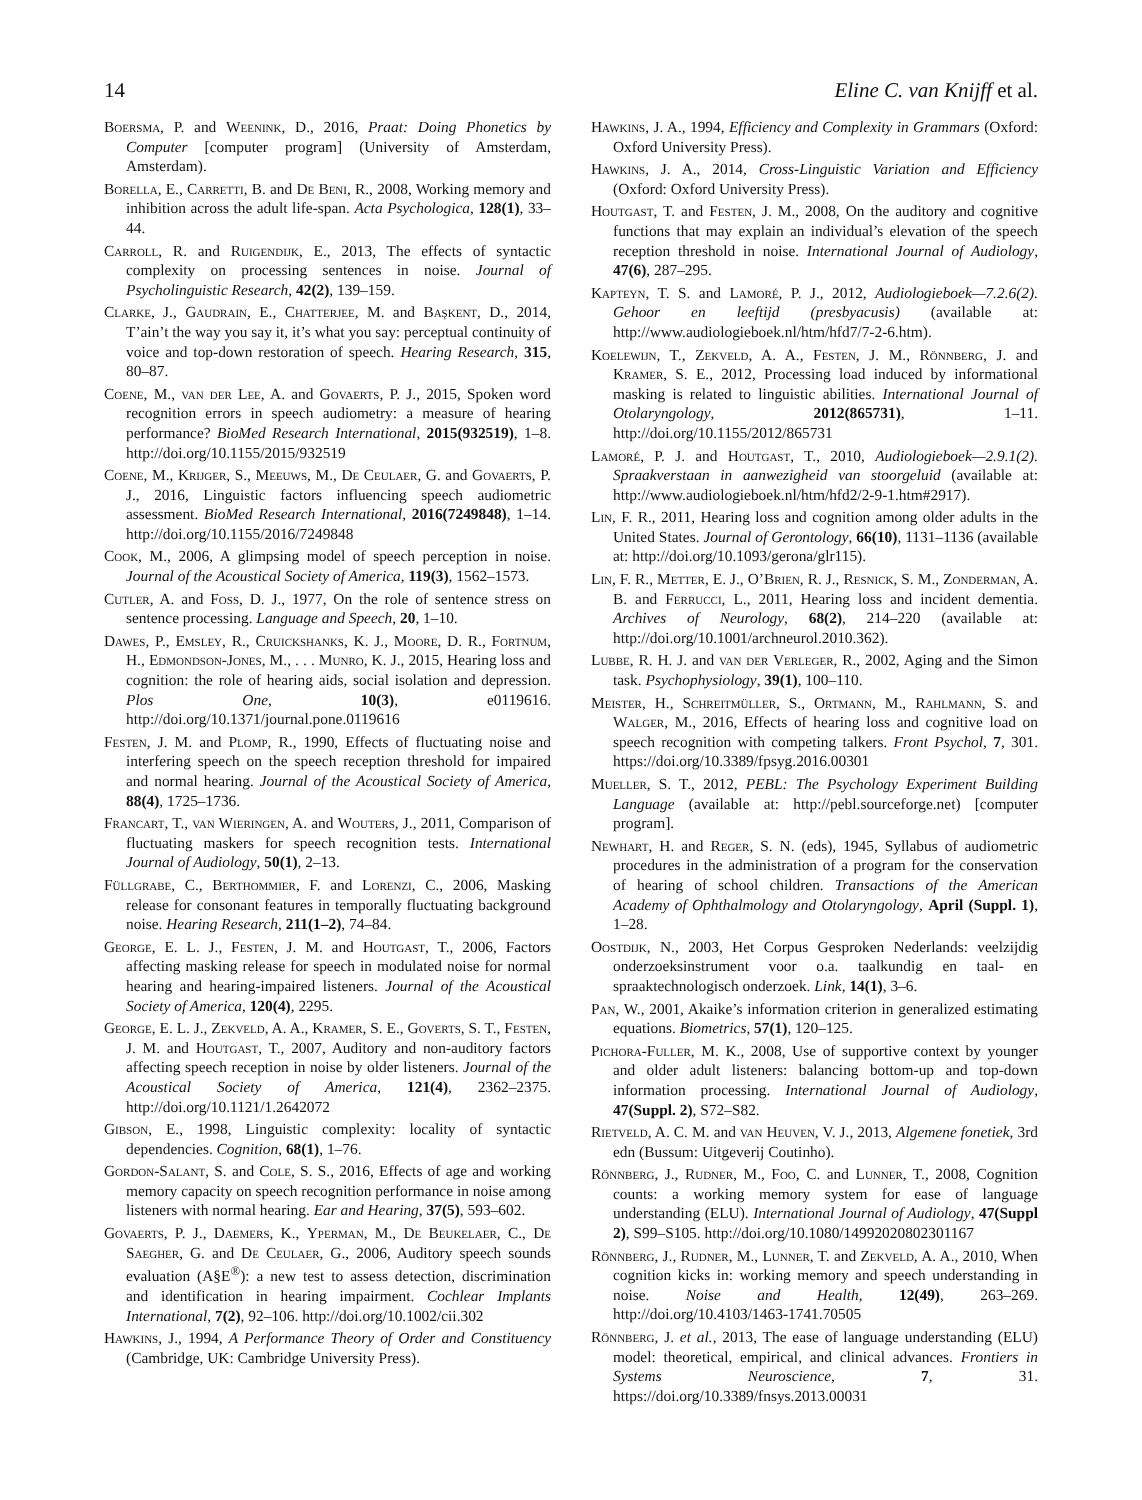14 Eline C. van Knijff et al.
Boersma, P. and Weenink, D., 2016, Praat: Doing Phonetics by Computer [computer program] (University of Amsterdam, Amsterdam).
Borella, E., Carretti, B. and De Beni, R., 2008, Working memory and inhibition across the adult life-span. Acta Psychologica, 128(1), 33–44.
Carroll, R. and Ruigendijk, E., 2013, The effects of syntactic complexity on processing sentences in noise. Journal of Psycholinguistic Research, 42(2), 139–159.
Clarke, J., Gaudrain, E., Chatterjee, M. and Başkent, D., 2014, T’ain’t the way you say it, it’s what you say: perceptual continuity of voice and top-down restoration of speech. Hearing Research, 315, 80–87.
Coene, M., van der Lee, A. and Govaerts, P. J., 2015, Spoken word recognition errors in speech audiometry: a measure of hearing performance? BioMed Research International, 2015(932519), 1–8. http://doi.org/10.1155/2015/932519
Coene, M., Krijger, S., Meeuws, M., De Ceulaer, G. and Govaerts, P. J., 2016, Linguistic factors influencing speech audiometric assessment. BioMed Research International, 2016(7249848), 1–14. http://doi.org/10.1155/2016/7249848
Cook, M., 2006, A glimpsing model of speech perception in noise. Journal of the Acoustical Society of America, 119(3), 1562–1573.
Cutler, A. and Foss, D. J., 1977, On the role of sentence stress on sentence processing. Language and Speech, 20, 1–10.
Dawes, P., Emsley, R., Cruickshanks, K. J., Moore, D. R., Fortnum, H., Edmondson-Jones, M., . . . Munro, K. J., 2015, Hearing loss and cognition: the role of hearing aids, social isolation and depression. Plos One, 10(3), e0119616. http://doi.org/10.1371/journal.pone.0119616
Festen, J. M. and Plomp, R., 1990, Effects of fluctuating noise and interfering speech on the speech reception threshold for impaired and normal hearing. Journal of the Acoustical Society of America, 88(4), 1725–1736.
Francart, T., van Wieringen, A. and Wouters, J., 2011, Comparison of fluctuating maskers for speech recognition tests. International Journal of Audiology, 50(1), 2–13.
Füllgrabe, C., Berthommier, F. and Lorenzi, C., 2006, Masking release for consonant features in temporally fluctuating background noise. Hearing Research, 211(1–2), 74–84.
George, E. L. J., Festen, J. M. and Houtgast, T., 2006, Factors affecting masking release for speech in modulated noise for normal hearing and hearing-impaired listeners. Journal of the Acoustical Society of America, 120(4), 2295.
George, E. L. J., Zekveld, A. A., Kramer, S. E., Goverts, S. T., Festen, J. M. and Houtgast, T., 2007, Auditory and non-auditory factors affecting speech reception in noise by older listeners. Journal of the Acoustical Society of America, 121(4), 2362–2375. http://doi.org/10.1121/1.2642072
Gibson, E., 1998, Linguistic complexity: locality of syntactic dependencies. Cognition, 68(1), 1–76.
Gordon-Salant, S. and Cole, S. S., 2016, Effects of age and working memory capacity on speech recognition performance in noise among listeners with normal hearing. Ear and Hearing, 37(5), 593–602.
Govaerts, P. J., Daemers, K., Yperman, M., De Beukelaer, C., De Saegher, G. and De Ceulaer, G., 2006, Auditory speech sounds evaluation (A§E<sup>®</sup>): a new test to assess detection, discrimination and identification in hearing impairment. Cochlear Implants International, 7(2), 92–106. http://doi.org/10.1002/cii.302
Hawkins, J., 1994, A Performance Theory of Order and Constituency (Cambridge, UK: Cambridge University Press).
Hawkins, J. A., 1994, Efficiency and Complexity in Grammars (Oxford: Oxford University Press).
Hawkins, J. A., 2014, Cross-Linguistic Variation and Efficiency (Oxford: Oxford University Press).
Houtgast, T. and Festen, J. M., 2008, On the auditory and cognitive functions that may explain an individual’s elevation of the speech reception threshold in noise. International Journal of Audiology, 47(6), 287–295.
Kapteyn, T. S. and Lamoré, P. J., 2012, Audiologieboek—7.2.6(2). Gehoor en leeftijd (presbyacusis) (available at: http://www.audiologieboek.nl/htm/hfd7/7-2-6.htm).
Koelewijn, T., Zekveld, A. A., Festen, J. M., Rönnberg, J. and Kramer, S. E., 2012, Processing load induced by informational masking is related to linguistic abilities. International Journal of Otolaryngology, 2012(865731), 1–11. http://doi.org/10.1155/2012/865731
Lamoré, P. J. and Houtgast, T., 2010, Audiologieboek—2.9.1(2). Spraakverstaan in aanwezigheid van stoorgeluid (available at: http://www.audiologieboek.nl/htm/hfd2/2-9-1.htm#2917).
Lin, F. R., 2011, Hearing loss and cognition among older adults in the United States. Journal of Gerontology, 66(10), 1131–1136 (available at: http://doi.org/10.1093/gerona/glr115).
Lin, F. R., Metter, E. J., O’Brien, R. J., Resnick, S. M., Zonderman, A. B. and Ferrucci, L., 2011, Hearing loss and incident dementia. Archives of Neurology, 68(2), 214–220 (available at: http://doi.org/10.1001/archneurol.2010.362).
Lubbe, R. H. J. and van der Verleger, R., 2002, Aging and the Simon task. Psychophysiology, 39(1), 100–110.
Meister, H., Schreitmüller, S., Ortmann, M., Rahlmann, S. and Walger, M., 2016, Effects of hearing loss and cognitive load on speech recognition with competing talkers. Front Psychol, 7, 301. https://doi.org/10.3389/fpsyg.2016.00301
Mueller, S. T., 2012, PEBL: The Psychology Experiment Building Language (available at: http://pebl.sourceforge.net) [computer program].
Newhart, H. and Reger, S. N. (eds), 1945, Syllabus of audiometric procedures in the administration of a program for the conservation of hearing of school children. Transactions of the American Academy of Ophthalmology and Otolaryngology, April (Suppl. 1), 1–28.
Oostdijk, N., 2003, Het Corpus Gesproken Nederlands: veelzijdig onderzoeksinstrument voor o.a. taalkundig en taal- en spraaktechnologisch onderzoek. Link, 14(1), 3–6.
Pan, W., 2001, Akaike’s information criterion in generalized estimating equations. Biometrics, 57(1), 120–125.
Pichora-Fuller, M. K., 2008, Use of supportive context by younger and older adult listeners: balancing bottom-up and top-down information processing. International Journal of Audiology, 47(Suppl. 2), S72–S82.
Rietveld, A. C. M. and van Heuven, V. J., 2013, Algemene fonetiek, 3rd edn (Bussum: Uitgeverij Coutinho).
Rönnberg, J., Rudner, M., Foo, C. and Lunner, T., 2008, Cognition counts: a working memory system for ease of language understanding (ELU). International Journal of Audiology, 47(Suppl 2), S99–S105. http://doi.org/10.1080/14992020802301167
Rönnberg, J., Rudner, M., Lunner, T. and Zekveld, A. A., 2010, When cognition kicks in: working memory and speech understanding in noise. Noise and Health, 12(49), 263–269. http://doi.org/10.4103/1463-1741.70505
Rönnberg, J. et al., 2013, The ease of language understanding (ELU) model: theoretical, empirical, and clinical advances. Frontiers in Systems Neuroscience, 7, 31. https://doi.org/10.3389/fnsys.2013.00031